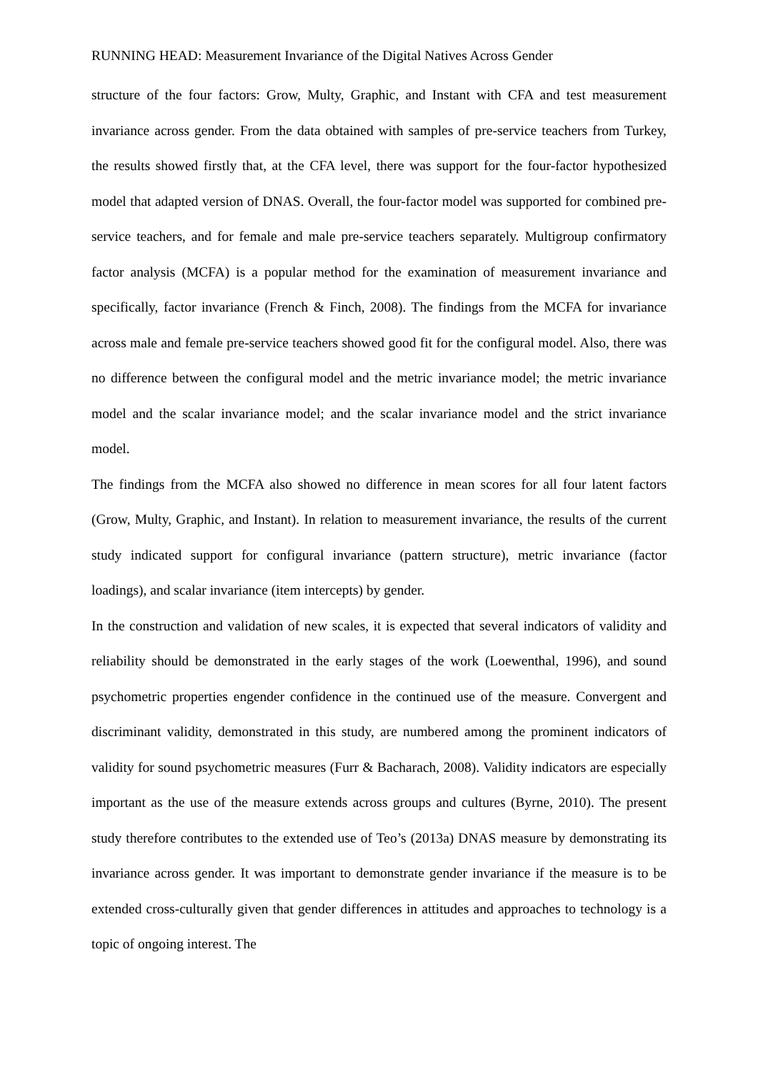RUNNING HEAD: Measurement Invariance of the Digital Natives Across Gender
structure of the four factors: Grow, Multy, Graphic, and Instant with CFA and test measurement invariance across gender. From the data obtained with samples of pre-service teachers from Turkey, the results showed firstly that, at the CFA level, there was support for the four-factor hypothesized model that adapted version of DNAS. Overall, the four-factor model was supported for combined pre-service teachers, and for female and male pre-service teachers separately. Multigroup confirmatory factor analysis (MCFA) is a popular method for the examination of measurement invariance and specifically, factor invariance (French & Finch, 2008). The findings from the MCFA for invariance across male and female pre-service teachers showed good fit for the configural model. Also, there was no difference between the configural model and the metric invariance model; the metric invariance model and the scalar invariance model; and the scalar invariance model and the strict invariance model.
The findings from the MCFA also showed no difference in mean scores for all four latent factors (Grow, Multy, Graphic, and Instant). In relation to measurement invariance, the results of the current study indicated support for configural invariance (pattern structure), metric invariance (factor loadings), and scalar invariance (item intercepts) by gender.
In the construction and validation of new scales, it is expected that several indicators of validity and reliability should be demonstrated in the early stages of the work (Loewenthal, 1996), and sound psychometric properties engender confidence in the continued use of the measure. Convergent and discriminant validity, demonstrated in this study, are numbered among the prominent indicators of validity for sound psychometric measures (Furr & Bacharach, 2008). Validity indicators are especially important as the use of the measure extends across groups and cultures (Byrne, 2010). The present study therefore contributes to the extended use of Teo’s (2013a) DNAS measure by demonstrating its invariance across gender. It was important to demonstrate gender invariance if the measure is to be extended cross-culturally given that gender differences in attitudes and approaches to technology is a topic of ongoing interest. The